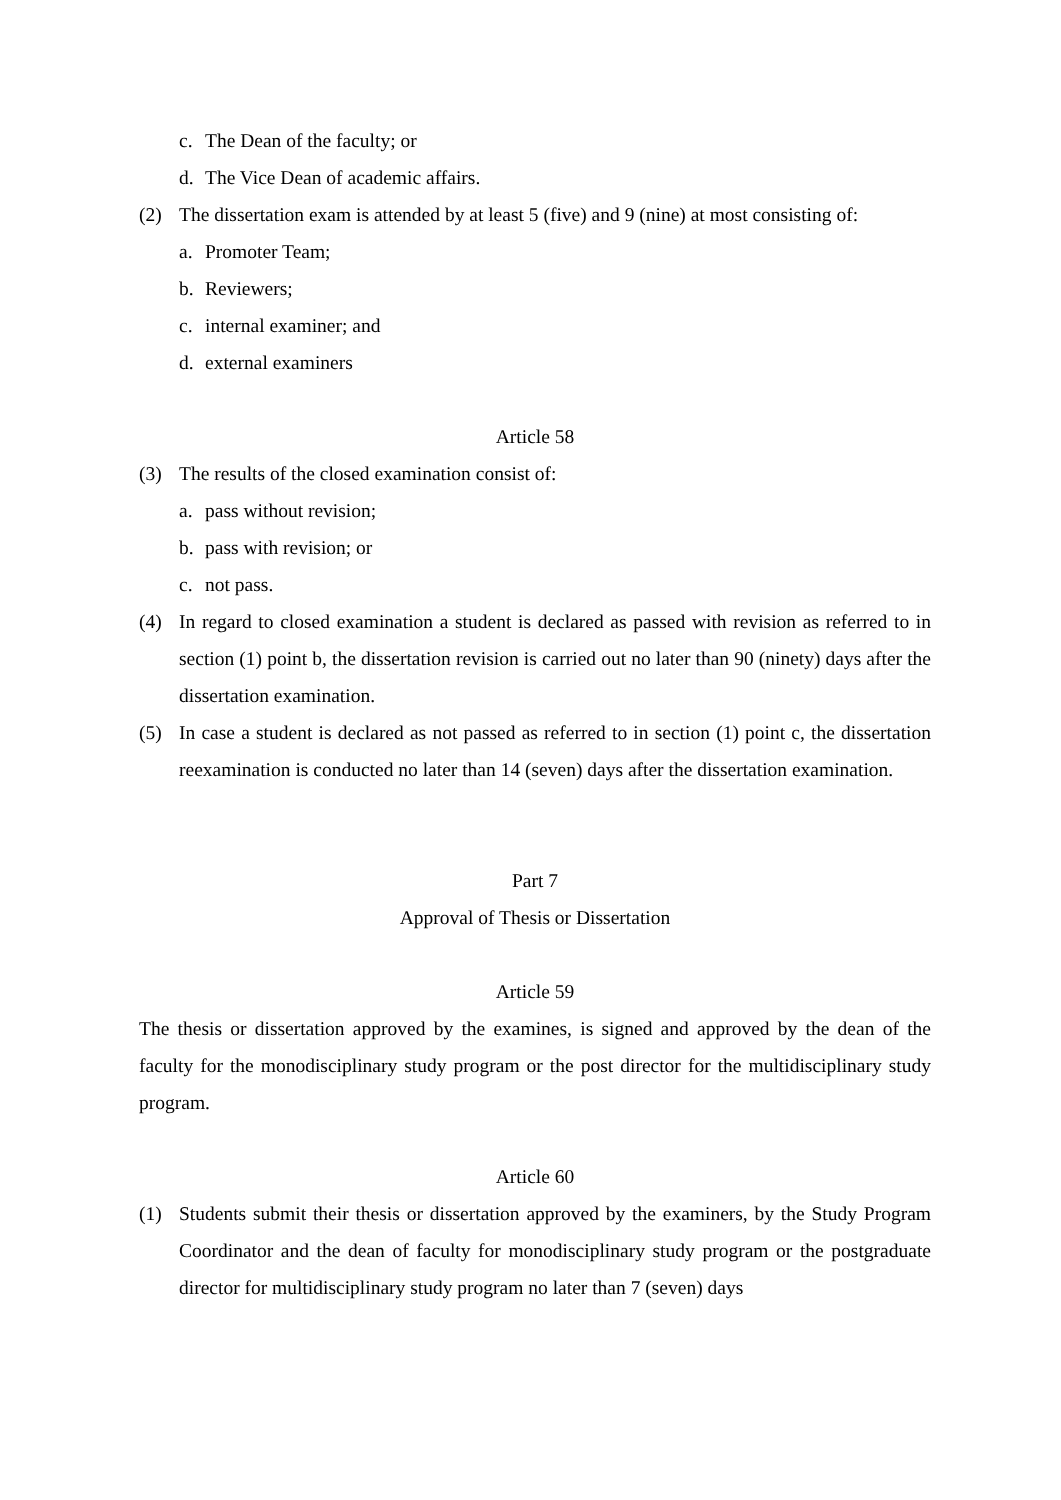c. The Dean of the faculty; or
d. The Vice Dean of academic affairs.
(2) The dissertation exam is attended by at least 5 (five) and 9 (nine) at most consisting of:
a. Promoter Team;
b. Reviewers;
c. internal examiner; and
d. external examiners
Article 58
(3) The results of the closed examination consist of:
a. pass without revision;
b. pass with revision; or
c. not pass.
(4) In regard to closed examination a student is declared as passed with revision as referred to in section (1) point b, the dissertation revision is carried out no later than 90 (ninety) days after the dissertation examination.
(5) In case a student is declared as not passed as referred to in section (1) point c, the dissertation reexamination is conducted no later than 14 (seven) days after the dissertation examination.
Part 7
Approval of Thesis or Dissertation
Article 59
The thesis or dissertation approved by the examines, is signed and approved by the dean of the faculty for the monodisciplinary study program or the post director for the multidisciplinary study program.
Article 60
(1) Students submit their thesis or dissertation approved by the examiners, by the Study Program Coordinator and the dean of faculty for monodisciplinary study program or the postgraduate director for multidisciplinary study program no later than 7 (seven) days